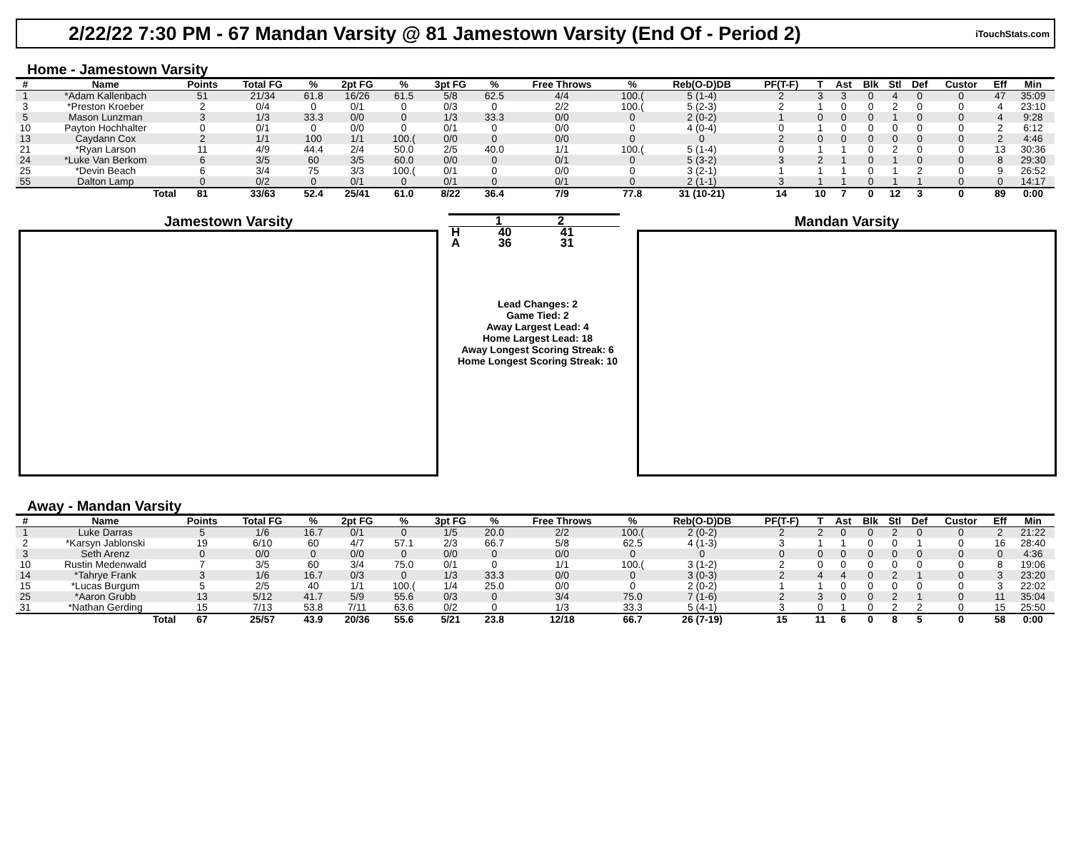2/22/22 7:30 PM - 67 Mandan Varsity @ 81 Jamestown Varsity (End Of - Period 2)
iTouchStats.com
Home - Jamestown Varsity
| # | Name | Points | Total FG | % | 2pt FG | % | 3pt FG | % | Free Throws | % | Reb(O-D)DB | PF(T-F) | T | Ast | Blk | Stl | Def | Custor | Eff | Min |
| --- | --- | --- | --- | --- | --- | --- | --- | --- | --- | --- | --- | --- | --- | --- | --- | --- | --- | --- | --- | --- |
| 1 | *Adam Kallenbach | 51 | 21/34 | 61.8 | 16/26 | 61.5 | 5/8 | 62.5 | 4/4 | 100.( | 5 (1-4) | 2 | 3 | 3 | 0 | 4 | 0 | 0 | 47 | 35:09 |
| 3 | *Preston Kroeber | 2 | 0/4 | 0 | 0/1 | 0 | 0/3 | 0 | 2/2 | 100.( | 5 (2-3) | 2 | 1 | 0 | 0 | 2 | 0 | 0 | 4 | 23:10 |
| 5 | Mason Lunzman | 3 | 1/3 | 33.3 | 0/0 | 0 | 1/3 | 33.3 | 0/0 | 0 | 2 (0-2) | 1 | 0 | 0 | 0 | 1 | 0 | 0 | 4 | 9:28 |
| 10 | Payton Hochhalter | 0 | 0/1 | 0 | 0/0 | 0 | 0/1 | 0 | 0/0 | 0 | 4 (0-4) | 0 | 1 | 0 | 0 | 0 | 0 | 0 | 2 | 6:12 |
| 13 | Caydann Cox | 2 | 1/1 | 100 | 1/1 | 100.( | 0/0 | 0 | 0/0 | 0 | 0 | 2 | 0 | 0 | 0 | 0 | 0 | 0 | 2 | 4:46 |
| 21 | *Ryan Larson | 11 | 4/9 | 44.4 | 2/4 | 50.0 | 2/5 | 40.0 | 1/1 | 100.( | 5 (1-4) | 0 | 1 | 1 | 0 | 2 | 0 | 0 | 13 | 30:36 |
| 24 | *Luke Van Berkom | 6 | 3/5 | 60 | 3/5 | 60.0 | 0/0 | 0 | 0/1 | 0 | 5 (3-2) | 3 | 2 | 1 | 0 | 1 | 0 | 0 | 8 | 29:30 |
| 25 | *Devin Beach | 6 | 3/4 | 75 | 3/3 | 100.( | 0/1 | 0 | 0/0 | 0 | 3 (2-1) | 1 | 1 | 1 | 0 | 1 | 2 | 0 | 9 | 26:52 |
| 55 | Dalton Lamp | 0 | 0/2 | 0 | 0/1 | 0 | 0/1 | 0 | 0/1 | 0 | 2 (1-1) | 3 | 1 | 1 | 0 | 1 | 1 | 0 | 0 | 14:17 |
| | Total | 81 | 33/63 | 52.4 | 25/41 | 61.0 | 8/22 | 36.4 | 7/9 | 77.8 | 31 (10-21) | 14 | 10 | 7 | 0 | 12 | 3 | 0 | 89 | 0:00 |
Jamestown Varsity
| | 1 | 2 |
| --- | --- | --- |
| H | 40 | 41 |
| A | 36 | 31 |
Lead Changes: 2
Game Tied: 2
Away Largest Lead: 4
Home Largest Lead: 18
Away Longest Scoring Streak: 6
Home Longest Scoring Streak: 10
Mandan Varsity
Away - Mandan Varsity
| # | Name | Points | Total FG | % | 2pt FG | % | 3pt FG | % | Free Throws | % | Reb(O-D)DB | PF(T-F) | T | Ast | Blk | Stl | Def | Custor | Eff | Min |
| --- | --- | --- | --- | --- | --- | --- | --- | --- | --- | --- | --- | --- | --- | --- | --- | --- | --- | --- | --- | --- |
| 1 | Luke Darras | 5 | 1/6 | 16.7 | 0/1 | 0 | 1/5 | 20.0 | 2/2 | 100.( | 2 (0-2) | 2 | 2 | 0 | 0 | 2 | 0 | 0 | 2 | 21:22 |
| 2 | *Karsyn Jablonski | 19 | 6/10 | 60 | 4/7 | 57.1 | 2/3 | 66.7 | 5/8 | 62.5 | 4 (1-3) | 3 | 1 | 1 | 0 | 0 | 1 | 0 | 16 | 28:40 |
| 3 | Seth Arenz | 0 | 0/0 | 0 | 0/0 | 0 | 0/0 | 0 | 0/0 | 0 | 0 | 0 | 0 | 0 | 0 | 0 | 0 | 0 | 0 | 4:36 |
| 10 | Rustin Medenwald | 7 | 3/5 | 60 | 3/4 | 75.0 | 0/1 | 0 | 1/1 | 100.( | 3 (1-2) | 2 | 0 | 0 | 0 | 0 | 0 | 0 | 8 | 19:06 |
| 14 | *Tahrye Frank | 3 | 1/6 | 16.7 | 0/3 | 0 | 1/3 | 33.3 | 0/0 | 0 | 3 (0-3) | 2 | 4 | 4 | 0 | 2 | 1 | 0 | 3 | 23:20 |
| 15 | *Lucas Burgum | 5 | 2/5 | 40 | 1/1 | 100.( | 1/4 | 25.0 | 0/0 | 0 | 2 (0-2) | 1 | 1 | 0 | 0 | 0 | 0 | 0 | 3 | 22:02 |
| 25 | *Aaron Grubb | 13 | 5/12 | 41.7 | 5/9 | 55.6 | 0/3 | 0 | 3/4 | 75.0 | 7 (1-6) | 2 | 3 | 0 | 0 | 2 | 1 | 0 | 11 | 35:04 |
| 31 | *Nathan Gerding | 15 | 7/13 | 53.8 | 7/11 | 63.6 | 0/2 | 0 | 1/3 | 33.3 | 5 (4-1) | 3 | 0 | 1 | 0 | 2 | 2 | 0 | 15 | 25:50 |
| | Total | 67 | 25/57 | 43.9 | 20/36 | 55.6 | 5/21 | 23.8 | 12/18 | 66.7 | 26 (7-19) | 15 | 11 | 6 | 0 | 8 | 5 | 0 | 58 | 0:00 |